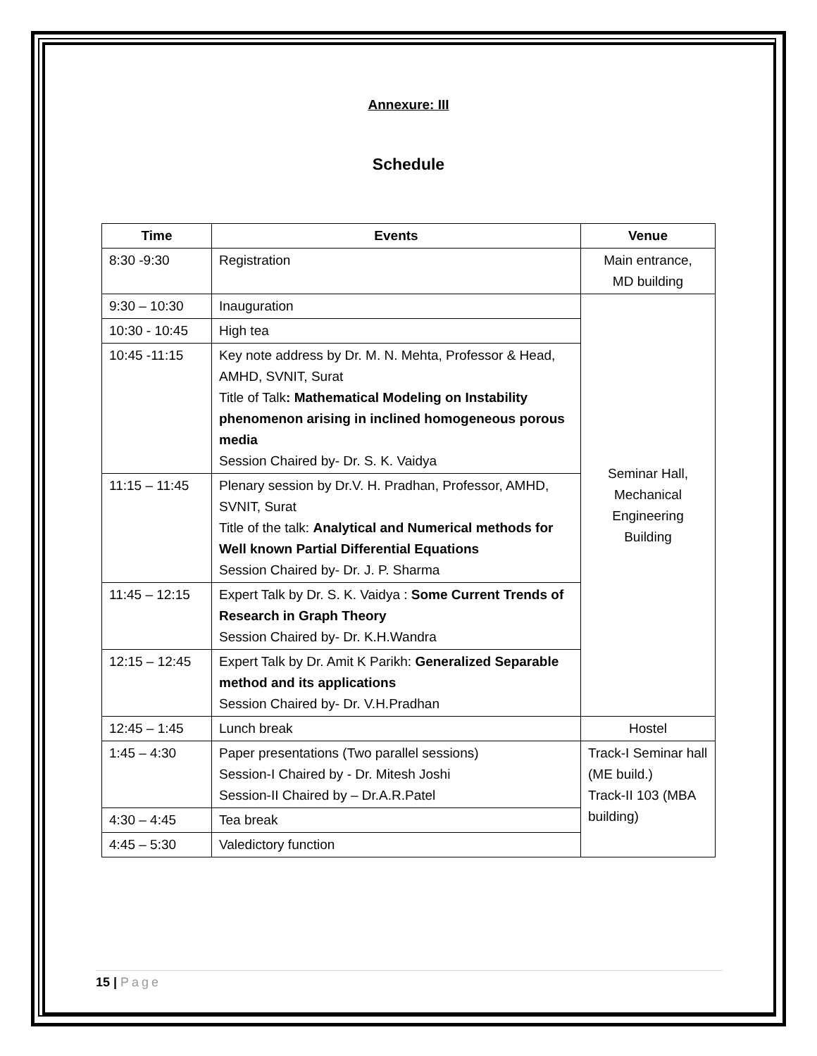Annexure: III
Schedule
| Time | Events | Venue |
| --- | --- | --- |
| 8:30 -9:30 | Registration | Main entrance, MD building |
| 9:30 – 10:30 | Inauguration | Seminar Hall, Mechanical Engineering Building |
| 10:30 - 10:45 | High tea | |
| 10:45 -11:15 | Key note address by Dr. M. N. Mehta, Professor & Head, AMHD, SVNIT, Surat Title of Talk : Mathematical Modeling on Instability phenomenon arising in inclined homogeneous porous media Session Chaired by- Dr. S. K. Vaidya | |
| 11:15 – 11:45 | Plenary session by Dr.V. H. Pradhan, Professor, AMHD, SVNIT, Surat Title of the talk: Analytical and Numerical methods for Well known Partial Differential Equations Session Chaired by- Dr. J. P. Sharma | |
| 11:45 – 12:15 | Expert Talk by Dr. S. K. Vaidya : Some Current Trends of Research in Graph Theory Session Chaired by- Dr. K.H.Wandra | |
| 12:15 – 12:45 | Expert Talk by Dr. Amit K Parikh: Generalized Separable method and its applications Session Chaired by- Dr. V.H.Pradhan | |
| 12:45 – 1:45 | Lunch break | Hostel |
| 1:45 – 4:30 | Paper presentations (Two parallel sessions) Session-I Chaired by - Dr. Mitesh Joshi Session-II Chaired by – Dr.A.R.Patel | Track-I Seminar hall (ME build.) Track-II 103 (MBA building) |
| 4:30 – 4:45 | Tea break | |
| 4:45 – 5:30 | Valedictory function | |
15 | Page